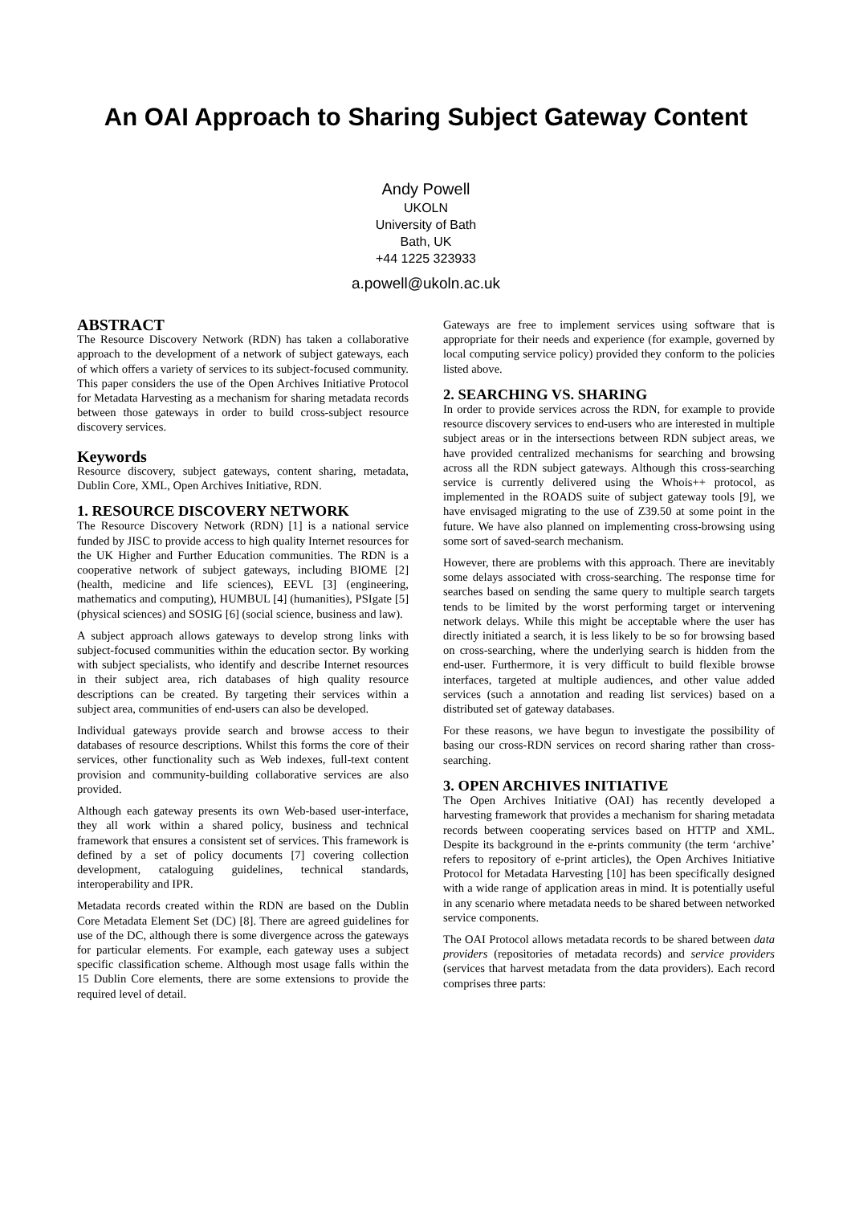An OAI Approach to Sharing Subject Gateway Content
Andy Powell
UKOLN
University of Bath
Bath, UK
+44 1225 323933
a.powell@ukoln.ac.uk
ABSTRACT
The Resource Discovery Network (RDN) has taken a collaborative approach to the development of a network of subject gateways, each of which offers a variety of services to its subject-focused community. This paper considers the use of the Open Archives Initiative Protocol for Metadata Harvesting as a mechanism for sharing metadata records between those gateways in order to build cross-subject resource discovery services.
Keywords
Resource discovery, subject gateways, content sharing, metadata, Dublin Core, XML, Open Archives Initiative, RDN.
1. RESOURCE DISCOVERY NETWORK
The Resource Discovery Network (RDN) [1] is a national service funded by JISC to provide access to high quality Internet resources for the UK Higher and Further Education communities. The RDN is a cooperative network of subject gateways, including BIOME [2] (health, medicine and life sciences), EEVL [3] (engineering, mathematics and computing), HUMBUL [4] (humanities), PSIgate [5] (physical sciences) and SOSIG [6] (social science, business and law).
A subject approach allows gateways to develop strong links with subject-focused communities within the education sector. By working with subject specialists, who identify and describe Internet resources in their subject area, rich databases of high quality resource descriptions can be created. By targeting their services within a subject area, communities of end-users can also be developed.
Individual gateways provide search and browse access to their databases of resource descriptions. Whilst this forms the core of their services, other functionality such as Web indexes, full-text content provision and community-building collaborative services are also provided.
Although each gateway presents its own Web-based user-interface, they all work within a shared policy, business and technical framework that ensures a consistent set of services. This framework is defined by a set of policy documents [7] covering collection development, cataloguing guidelines, technical standards, interoperability and IPR.
Metadata records created within the RDN are based on the Dublin Core Metadata Element Set (DC) [8]. There are agreed guidelines for use of the DC, although there is some divergence across the gateways for particular elements. For example, each gateway uses a subject specific classification scheme. Although most usage falls within the 15 Dublin Core elements, there are some extensions to provide the required level of detail.
Gateways are free to implement services using software that is appropriate for their needs and experience (for example, governed by local computing service policy) provided they conform to the policies listed above.
2. SEARCHING VS. SHARING
In order to provide services across the RDN, for example to provide resource discovery services to end-users who are interested in multiple subject areas or in the intersections between RDN subject areas, we have provided centralized mechanisms for searching and browsing across all the RDN subject gateways. Although this cross-searching service is currently delivered using the Whois++ protocol, as implemented in the ROADS suite of subject gateway tools [9], we have envisaged migrating to the use of Z39.50 at some point in the future. We have also planned on implementing cross-browsing using some sort of saved-search mechanism.
However, there are problems with this approach. There are inevitably some delays associated with cross-searching. The response time for searches based on sending the same query to multiple search targets tends to be limited by the worst performing target or intervening network delays. While this might be acceptable where the user has directly initiated a search, it is less likely to be so for browsing based on cross-searching, where the underlying search is hidden from the end-user. Furthermore, it is very difficult to build flexible browse interfaces, targeted at multiple audiences, and other value added services (such a annotation and reading list services) based on a distributed set of gateway databases.
For these reasons, we have begun to investigate the possibility of basing our cross-RDN services on record sharing rather than cross-searching.
3. OPEN ARCHIVES INITIATIVE
The Open Archives Initiative (OAI) has recently developed a harvesting framework that provides a mechanism for sharing metadata records between cooperating services based on HTTP and XML. Despite its background in the e-prints community (the term ‘archive’ refers to repository of e-print articles), the Open Archives Initiative Protocol for Metadata Harvesting [10] has been specifically designed with a wide range of application areas in mind. It is potentially useful in any scenario where metadata needs to be shared between networked service components.
The OAI Protocol allows metadata records to be shared between data providers (repositories of metadata records) and service providers (services that harvest metadata from the data providers). Each record comprises three parts: